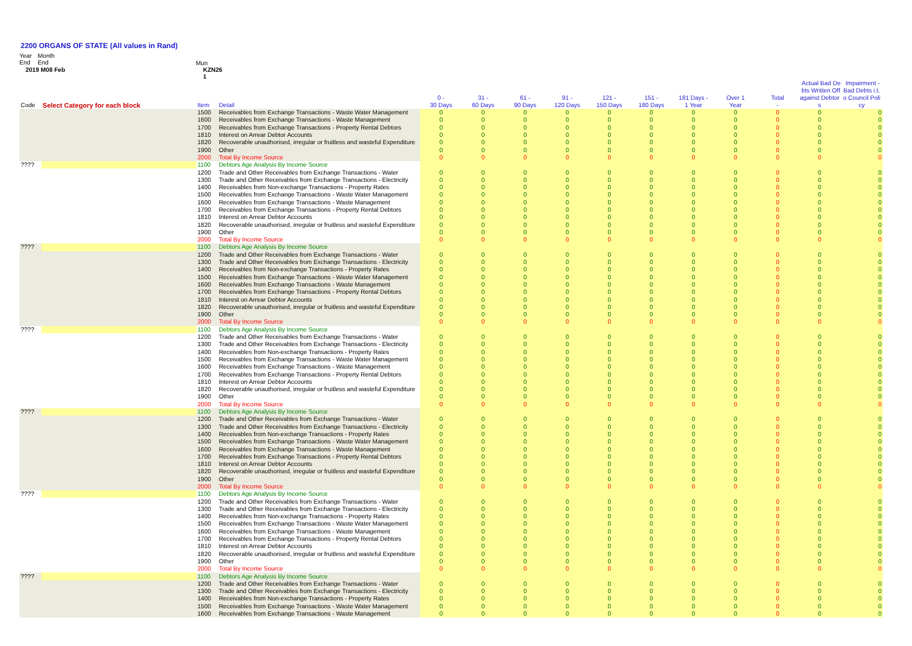2200 ORGANS OF STATE (All values in Rand)
Year
End
Month
End
Mun
2019 M08 Feb KZN26
1
| | | | | | | | | | | | | | Actual Bad De Impairment - bts Written Off Bad Debts i.t. | |
| --- | --- | --- | --- | --- | --- | --- | --- | --- | --- | --- | --- | --- | --- | --- |
| Code | Select Category for each block | Item | Detail | 0 - 30 Days | 31 - 60 Days | 61 - 90 Days | 91 - 120 Days | 121 - 150 Days | 151 - 180 Days | 181 Days - 1 Year | Over 1 Year | Total - | against Debtor s | o Council Poli cy |
| | | 1500 | Receivables from Exchange Transactions - Waste Water Management | 0 | 0 | 0 | 0 | 0 | 0 | 0 | 0 | 0 | 0 | 0 |
| | | 1600 | Receivables from Exchange Transactions - Waste Management | 0 | 0 | 0 | 0 | 0 | 0 | 0 | 0 | 0 | 0 | 0 |
| | | 1700 | Receivables from Exchange Transactions - Property Rental Debtors | 0 | 0 | 0 | 0 | 0 | 0 | 0 | 0 | 0 | 0 | 0 |
| | | 1810 | Interest on Arrear Debtor Accounts | 0 | 0 | 0 | 0 | 0 | 0 | 0 | 0 | 0 | 0 | 0 |
| | | 1820 | Recoverable unauthorised, irregular or fruitless and wasteful Expenditure | 0 | 0 | 0 | 0 | 0 | 0 | 0 | 0 | 0 | 0 | 0 |
| | | 1900 | Other | 0 | 0 | 0 | 0 | 0 | 0 | 0 | 0 | 0 | 0 | 0 |
| | | 2000 | Total By Income Source | 0 | 0 | 0 | 0 | 0 | 0 | 0 | 0 | 0 | 0 | 0 |
| ???? | | 1100 | Debtors Age Analysis By Income Source | | | | | | | | | | | |
| | | 1200 | Trade and Other Receivables from Exchange Transactions - Water | 0 | 0 | 0 | 0 | 0 | 0 | 0 | 0 | 0 | 0 | 0 |
| | | 1300 | Trade and Other Receivables from Exchange Transactions - Electricity | 0 | 0 | 0 | 0 | 0 | 0 | 0 | 0 | 0 | 0 | 0 |
| | | 1400 | Receivables from Non-exchange Transactions - Property Rates | 0 | 0 | 0 | 0 | 0 | 0 | 0 | 0 | 0 | 0 | 0 |
| | | 1500 | Receivables from Exchange Transactions - Waste Water Management | 0 | 0 | 0 | 0 | 0 | 0 | 0 | 0 | 0 | 0 | 0 |
| | | 1600 | Receivables from Exchange Transactions - Waste Management | 0 | 0 | 0 | 0 | 0 | 0 | 0 | 0 | 0 | 0 | 0 |
| | | 1700 | Receivables from Exchange Transactions - Property Rental Debtors | 0 | 0 | 0 | 0 | 0 | 0 | 0 | 0 | 0 | 0 | 0 |
| | | 1810 | Interest on Arrear Debtor Accounts | 0 | 0 | 0 | 0 | 0 | 0 | 0 | 0 | 0 | 0 | 0 |
| | | 1820 | Recoverable unauthorised, irregular or fruitless and wasteful Expenditure | 0 | 0 | 0 | 0 | 0 | 0 | 0 | 0 | 0 | 0 | 0 |
| | | 1900 | Other | 0 | 0 | 0 | 0 | 0 | 0 | 0 | 0 | 0 | 0 | 0 |
| | | 2000 | Total By Income Source | 0 | 0 | 0 | 0 | 0 | 0 | 0 | 0 | 0 | 0 | 0 |
| ???? | | 1100 | Debtors Age Analysis By Income Source | | | | | | | | | | | |
| | | 1200 | Trade and Other Receivables from Exchange Transactions - Water | 0 | 0 | 0 | 0 | 0 | 0 | 0 | 0 | 0 | 0 | 0 |
| | | 1300 | Trade and Other Receivables from Exchange Transactions - Electricity | 0 | 0 | 0 | 0 | 0 | 0 | 0 | 0 | 0 | 0 | 0 |
| | | 1400 | Receivables from Non-exchange Transactions - Property Rates | 0 | 0 | 0 | 0 | 0 | 0 | 0 | 0 | 0 | 0 | 0 |
| | | 1500 | Receivables from Exchange Transactions - Waste Water Management | 0 | 0 | 0 | 0 | 0 | 0 | 0 | 0 | 0 | 0 | 0 |
| | | 1600 | Receivables from Exchange Transactions - Waste Management | 0 | 0 | 0 | 0 | 0 | 0 | 0 | 0 | 0 | 0 | 0 |
| | | 1700 | Receivables from Exchange Transactions - Property Rental Debtors | 0 | 0 | 0 | 0 | 0 | 0 | 0 | 0 | 0 | 0 | 0 |
| | | 1810 | Interest on Arrear Debtor Accounts | 0 | 0 | 0 | 0 | 0 | 0 | 0 | 0 | 0 | 0 | 0 |
| | | 1820 | Recoverable unauthorised, irregular or fruitless and wasteful Expenditure | 0 | 0 | 0 | 0 | 0 | 0 | 0 | 0 | 0 | 0 | 0 |
| | | 1900 | Other | 0 | 0 | 0 | 0 | 0 | 0 | 0 | 0 | 0 | 0 | 0 |
| | | 2000 | Total By Income Source | 0 | 0 | 0 | 0 | 0 | 0 | 0 | 0 | 0 | 0 | 0 |
| ???? | | 1100 | Debtors Age Analysis By Income Source | | | | | | | | | | | |
| | | 1200 | Trade and Other Receivables from Exchange Transactions - Water | 0 | 0 | 0 | 0 | 0 | 0 | 0 | 0 | 0 | 0 | 0 |
| | | 1300 | Trade and Other Receivables from Exchange Transactions - Electricity | 0 | 0 | 0 | 0 | 0 | 0 | 0 | 0 | 0 | 0 | 0 |
| | | 1400 | Receivables from Non-exchange Transactions - Property Rates | 0 | 0 | 0 | 0 | 0 | 0 | 0 | 0 | 0 | 0 | 0 |
| | | 1500 | Receivables from Exchange Transactions - Waste Water Management | 0 | 0 | 0 | 0 | 0 | 0 | 0 | 0 | 0 | 0 | 0 |
| | | 1600 | Receivables from Exchange Transactions - Waste Management | 0 | 0 | 0 | 0 | 0 | 0 | 0 | 0 | 0 | 0 | 0 |
| | | 1700 | Receivables from Exchange Transactions - Property Rental Debtors | 0 | 0 | 0 | 0 | 0 | 0 | 0 | 0 | 0 | 0 | 0 |
| | | 1810 | Interest on Arrear Debtor Accounts | 0 | 0 | 0 | 0 | 0 | 0 | 0 | 0 | 0 | 0 | 0 |
| | | 1820 | Recoverable unauthorised, irregular or fruitless and wasteful Expenditure | 0 | 0 | 0 | 0 | 0 | 0 | 0 | 0 | 0 | 0 | 0 |
| | | 1900 | Other | 0 | 0 | 0 | 0 | 0 | 0 | 0 | 0 | 0 | 0 | 0 |
| | | 2000 | Total By Income Source | 0 | 0 | 0 | 0 | 0 | 0 | 0 | 0 | 0 | 0 | 0 |
| ???? | | 1100 | Debtors Age Analysis By Income Source | | | | | | | | | | | |
| | | 1200 | Trade and Other Receivables from Exchange Transactions - Water | 0 | 0 | 0 | 0 | 0 | 0 | 0 | 0 | 0 | 0 | 0 |
| | | 1300 | Trade and Other Receivables from Exchange Transactions - Electricity | 0 | 0 | 0 | 0 | 0 | 0 | 0 | 0 | 0 | 0 | 0 |
| | | 1400 | Receivables from Non-exchange Transactions - Property Rates | 0 | 0 | 0 | 0 | 0 | 0 | 0 | 0 | 0 | 0 | 0 |
| | | 1500 | Receivables from Exchange Transactions - Waste Water Management | 0 | 0 | 0 | 0 | 0 | 0 | 0 | 0 | 0 | 0 | 0 |
| | | 1600 | Receivables from Exchange Transactions - Waste Management | 0 | 0 | 0 | 0 | 0 | 0 | 0 | 0 | 0 | 0 | 0 |
| | | 1700 | Receivables from Exchange Transactions - Property Rental Debtors | 0 | 0 | 0 | 0 | 0 | 0 | 0 | 0 | 0 | 0 | 0 |
| | | 1810 | Interest on Arrear Debtor Accounts | 0 | 0 | 0 | 0 | 0 | 0 | 0 | 0 | 0 | 0 | 0 |
| | | 1820 | Recoverable unauthorised, irregular or fruitless and wasteful Expenditure | 0 | 0 | 0 | 0 | 0 | 0 | 0 | 0 | 0 | 0 | 0 |
| | | 1900 | Other | 0 | 0 | 0 | 0 | 0 | 0 | 0 | 0 | 0 | 0 | 0 |
| | | 2000 | Total By Income Source | 0 | 0 | 0 | 0 | 0 | 0 | 0 | 0 | 0 | 0 | 0 |
| ???? | | 1100 | Debtors Age Analysis By Income Source | | | | | | | | | | | |
| | | 1200 | Trade and Other Receivables from Exchange Transactions - Water | 0 | 0 | 0 | 0 | 0 | 0 | 0 | 0 | 0 | 0 | 0 |
| | | 1300 | Trade and Other Receivables from Exchange Transactions - Electricity | 0 | 0 | 0 | 0 | 0 | 0 | 0 | 0 | 0 | 0 | 0 |
| | | 1400 | Receivables from Non-exchange Transactions - Property Rates | 0 | 0 | 0 | 0 | 0 | 0 | 0 | 0 | 0 | 0 | 0 |
| | | 1500 | Receivables from Exchange Transactions - Waste Water Management | 0 | 0 | 0 | 0 | 0 | 0 | 0 | 0 | 0 | 0 | 0 |
| | | 1600 | Receivables from Exchange Transactions - Waste Management | 0 | 0 | 0 | 0 | 0 | 0 | 0 | 0 | 0 | 0 | 0 |
| | | 1700 | Receivables from Exchange Transactions - Property Rental Debtors | 0 | 0 | 0 | 0 | 0 | 0 | 0 | 0 | 0 | 0 | 0 |
| | | 1810 | Interest on Arrear Debtor Accounts | 0 | 0 | 0 | 0 | 0 | 0 | 0 | 0 | 0 | 0 | 0 |
| | | 1820 | Recoverable unauthorised, irregular or fruitless and wasteful Expenditure | 0 | 0 | 0 | 0 | 0 | 0 | 0 | 0 | 0 | 0 | 0 |
| | | 1900 | Other | 0 | 0 | 0 | 0 | 0 | 0 | 0 | 0 | 0 | 0 | 0 |
| | | 2000 | Total By Income Source | 0 | 0 | 0 | 0 | 0 | 0 | 0 | 0 | 0 | 0 | 0 |
| ???? | | 1100 | Debtors Age Analysis By Income Source | | | | | | | | | | | |
| | | 1200 | Trade and Other Receivables from Exchange Transactions - Water | 0 | 0 | 0 | 0 | 0 | 0 | 0 | 0 | 0 | 0 | 0 |
| | | 1300 | Trade and Other Receivables from Exchange Transactions - Electricity | 0 | 0 | 0 | 0 | 0 | 0 | 0 | 0 | 0 | 0 | 0 |
| | | 1400 | Receivables from Non-exchange Transactions - Property Rates | 0 | 0 | 0 | 0 | 0 | 0 | 0 | 0 | 0 | 0 | 0 |
| | | 1500 | Receivables from Exchange Transactions - Waste Water Management | 0 | 0 | 0 | 0 | 0 | 0 | 0 | 0 | 0 | 0 | 0 |
| | | 1600 | Receivables from Exchange Transactions - Waste Management | 0 | 0 | 0 | 0 | 0 | 0 | 0 | 0 | 0 | 0 | 0 |